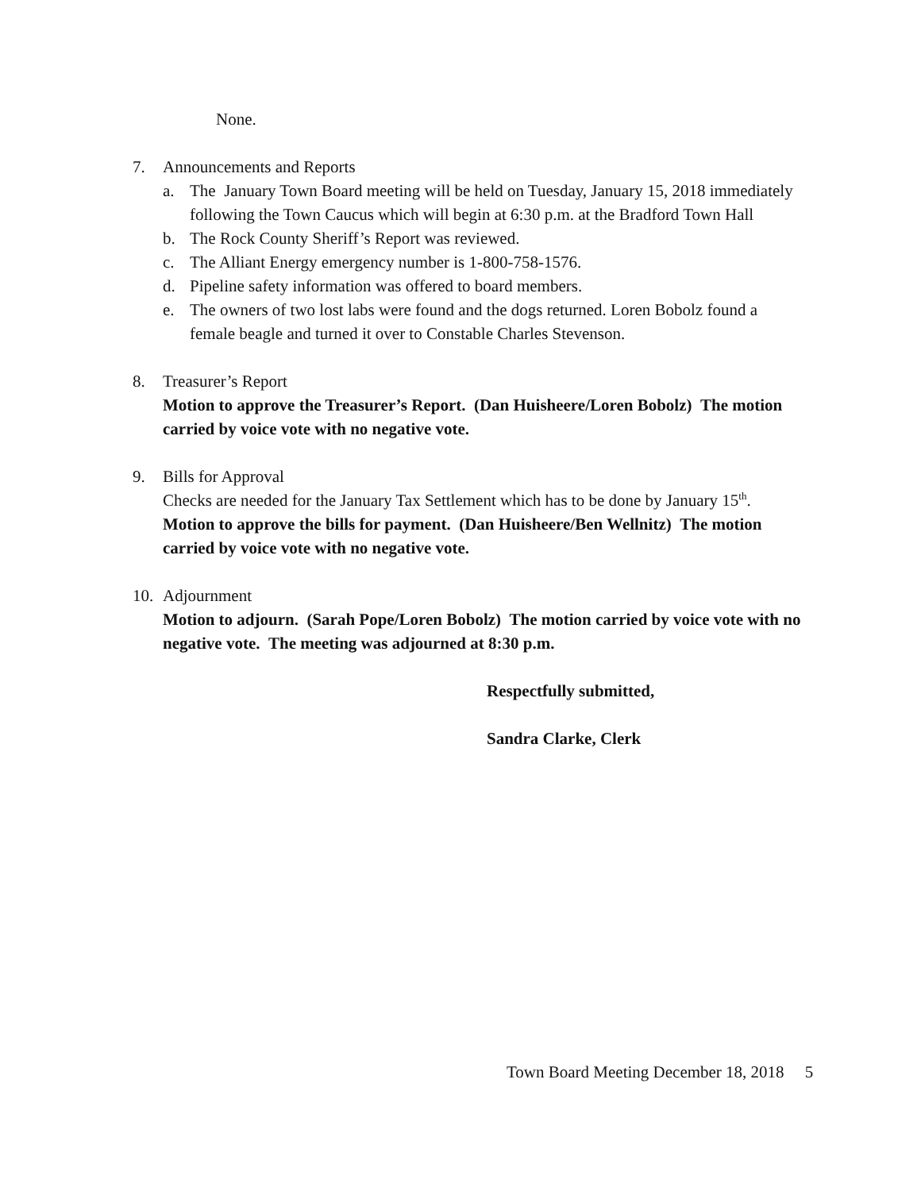None.
7. Announcements and Reports
a. The January Town Board meeting will be held on Tuesday, January 15, 2018 immediately following the Town Caucus which will begin at 6:30 p.m. at the Bradford Town Hall
b. The Rock County Sheriff’s Report was reviewed.
c. The Alliant Energy emergency number is 1-800-758-1576.
d. Pipeline safety information was offered to board members.
e. The owners of two lost labs were found and the dogs returned. Loren Bobolz found a female beagle and turned it over to Constable Charles Stevenson.
8. Treasurer’s Report
Motion to approve the Treasurer’s Report. (Dan Huisheere/Loren Bobolz) The motion carried by voice vote with no negative vote.
9. Bills for Approval
Checks are needed for the January Tax Settlement which has to be done by January 15<sup>th</sup>.
Motion to approve the bills for payment. (Dan Huisheere/Ben Wellnitz) The motion carried by voice vote with no negative vote.
10. Adjournment
Motion to adjourn. (Sarah Pope/Loren Bobolz) The motion carried by voice vote with no negative vote. The meeting was adjourned at 8:30 p.m.
Respectfully submitted,
Sandra Clarke, Clerk
Town Board Meeting December 18, 2018 5